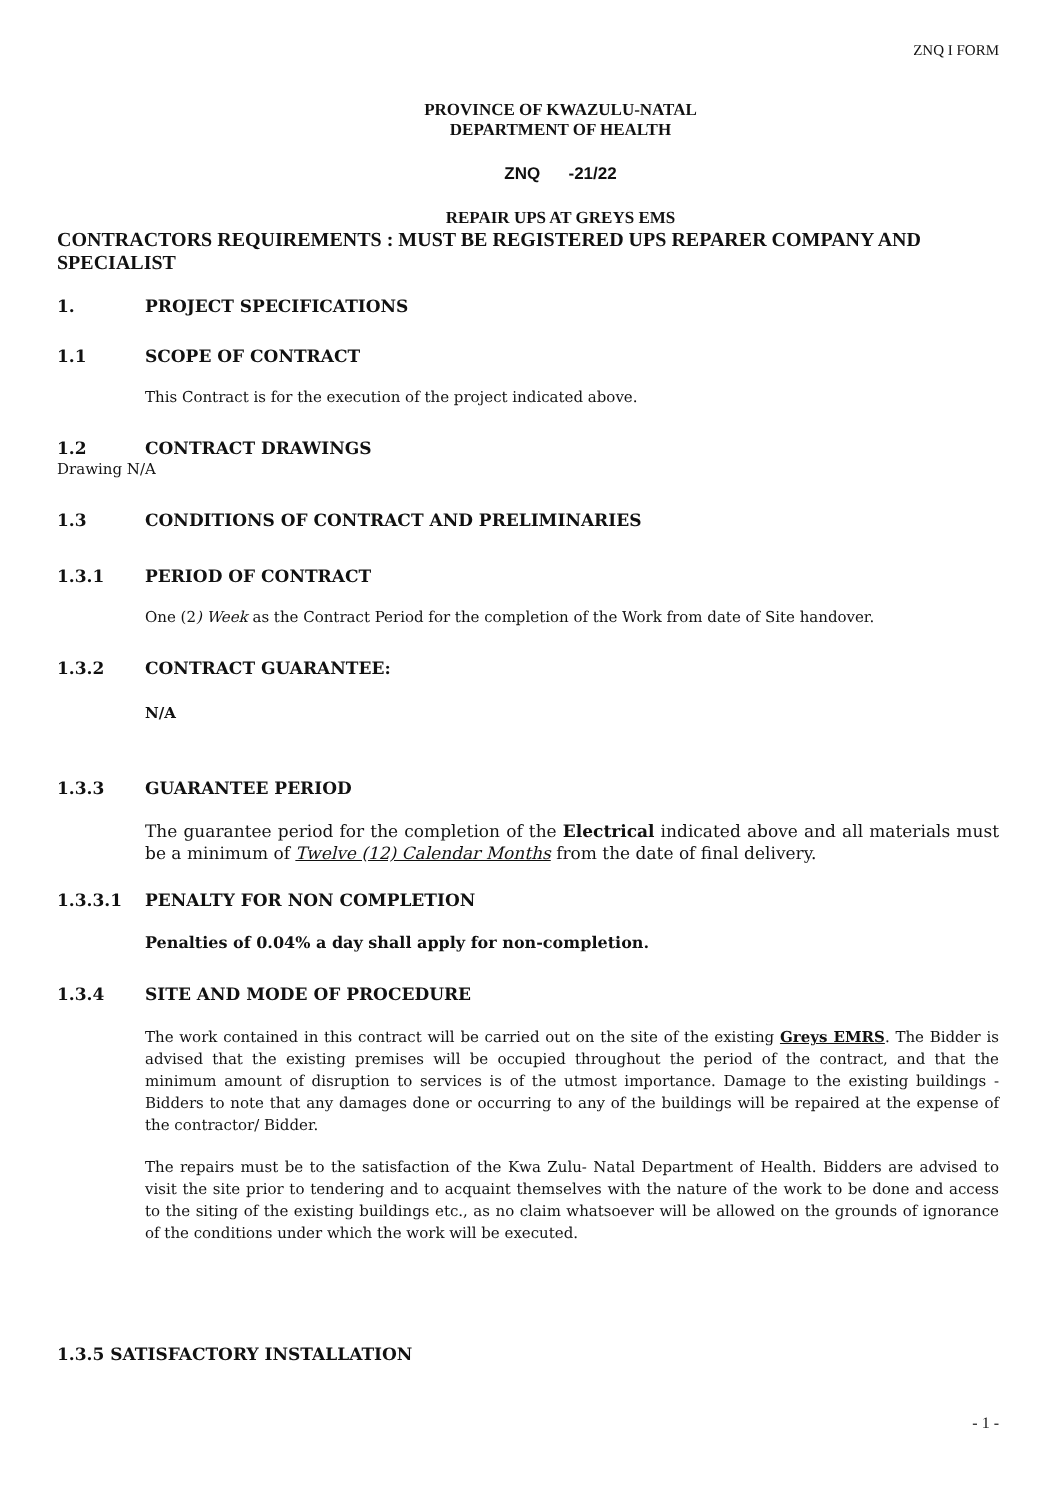ZNQ I FORM
PROVINCE OF KWAZULU-NATAL
DEPARTMENT OF HEALTH
ZNQ -21/22
REPAIR UPS AT GREYS EMS
CONTRACTORS REQUIREMENTS : MUST BE REGISTERED UPS REPARER COMPANY AND SPECIALIST
1. PROJECT SPECIFICATIONS
1.1 SCOPE OF CONTRACT
This Contract is for the execution of the project indicated above.
1.2 CONTRACT DRAWINGS
Drawing N/A
1.3 CONDITIONS OF CONTRACT AND PRELIMINARIES
1.3.1 PERIOD OF CONTRACT
One (2) Week as the Contract Period for the completion of the Work from date of Site handover.
1.3.2 CONTRACT GUARANTEE:
N/A
1.3.3 GUARANTEE PERIOD
The guarantee period for the completion of the Electrical indicated above and all materials must be a minimum of Twelve (12) Calendar Months from the date of final delivery.
1.3.3.1 PENALTY FOR NON COMPLETION
Penalties of 0.04% a day shall apply for non-completion.
1.3.4 SITE AND MODE OF PROCEDURE
The work contained in this contract will be carried out on the site of the existing Greys EMRS. The Bidder is advised that the existing premises will be occupied throughout the period of the contract, and that the minimum amount of disruption to services is of the utmost importance. Damage to the existing buildings - Bidders to note that any damages done or occurring to any of the buildings will be repaired at the expense of the contractor/ Bidder.
The repairs must be to the satisfaction of the Kwa Zulu- Natal Department of Health. Bidders are advised to visit the site prior to tendering and to acquaint themselves with the nature of the work to be done and access to the siting of the existing buildings etc., as no claim whatsoever will be allowed on the grounds of ignorance of the conditions under which the work will be executed.
1.3.5 SATISFACTORY INSTALLATION
- 1 -